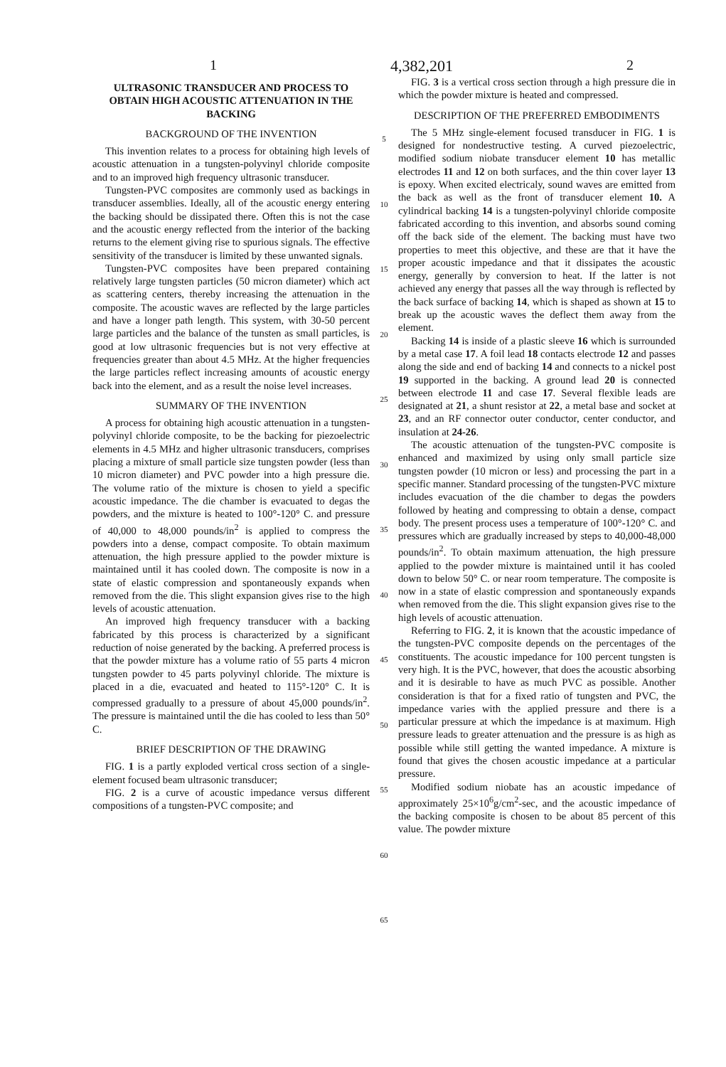1 4,382,201 2
ULTRASONIC TRANSDUCER AND PROCESS TO OBTAIN HIGH ACOUSTIC ATTENUATION IN THE BACKING
BACKGROUND OF THE INVENTION
This invention relates to a process for obtaining high levels of acoustic attenuation in a tungsten-polyvinyl chloride composite and to an improved high frequency ultrasonic transducer.
Tungsten-PVC composites are commonly used as backings in transducer assemblies. Ideally, all of the acoustic energy entering the backing should be dissipated there. Often this is not the case and the acoustic energy reflected from the interior of the backing returns to the element giving rise to spurious signals. The effective sensitivity of the transducer is limited by these unwanted signals.
Tungsten-PVC composites have been prepared containing relatively large tungsten particles (50 micron diameter) which act as scattering centers, thereby increasing the attenuation in the composite. The acoustic waves are reflected by the large particles and have a longer path length. This system, with 30-50 percent large particles and the balance of the tunsten as small particles, is good at low ultrasonic frequencies but is not very effective at frequencies greater than about 4.5 MHz. At the higher frequencies the large particles reflect increasing amounts of acoustic energy back into the element, and as a result the noise level increases.
SUMMARY OF THE INVENTION
A process for obtaining high acoustic attenuation in a tungsten-polyvinyl chloride composite, to be the backing for piezoelectric elements in 4.5 MHz and higher ultrasonic transducers, comprises placing a mixture of small particle size tungsten powder (less than 10 micron diameter) and PVC powder into a high pressure die. The volume ratio of the mixture is chosen to yield a specific acoustic impedance. The die chamber is evacuated to degas the powders, and the mixture is heated to 100°-120° C. and pressure of 40,000 to 48,000 pounds/in<sup>2</sup> is applied to compress the powders into a dense, compact composite. To obtain maximum attenuation, the high pressure applied to the powder mixture is maintained until it has cooled down. The composite is now in a state of elastic compression and spontaneously expands when removed from the die. This slight expansion gives rise to the high levels of acoustic attenuation.
An improved high frequency transducer with a backing fabricated by this process is characterized by a significant reduction of noise generated by the backing. A preferred process is that the powder mixture has a volume ratio of 55 parts 4 micron tungsten powder to 45 parts polyvinyl chloride. The mixture is placed in a die, evacuated and heated to 115°-120° C. It is compressed gradually to a pressure of about 45,000 pounds/in<sup>2</sup>. The pressure is maintained until the die has cooled to less than 50° C.
BRIEF DESCRIPTION OF THE DRAWING
FIG. 1 is a partly exploded vertical cross section of a single-element focused beam ultrasonic transducer;
FIG. 2 is a curve of acoustic impedance versus different compositions of a tungsten-PVC composite; and
5
10
15
20
25
30
35
40
45
50
55
60
65
FIG. 3 is a vertical cross section through a high pressure die in which the powder mixture is heated and compressed.
DESCRIPTION OF THE PREFERRED EMBODIMENTS
The 5 MHz single-element focused transducer in FIG. 1 is designed for nondestructive testing. A curved piezoelectric, modified sodium niobate transducer element 10 has metallic electrodes 11 and 12 on both surfaces, and the thin cover layer 13 is epoxy. When excited electricaly, sound waves are emitted from the back as well as the front of transducer element 10. A cylindrical backing 14 is a tungsten-polyvinyl chloride composite fabricated according to this invention, and absorbs sound coming off the back side of the element. The backing must have two properties to meet this objective, and these are that it have the proper acoustic impedance and that it dissipates the acoustic energy, generally by conversion to heat. If the latter is not achieved any energy that passes all the way through is reflected by the back surface of backing 14, which is shaped as shown at 15 to break up the acoustic waves the deflect them away from the element.
Backing 14 is inside of a plastic sleeve 16 which is surrounded by a metal case 17. A foil lead 18 contacts electrode 12 and passes along the side and end of backing 14 and connects to a nickel post 19 supported in the backing. A ground lead 20 is connected between electrode 11 and case 17. Several flexible leads are designated at 21, a shunt resistor at 22, a metal base and socket at 23, and an RF connector outer conductor, center conductor, and insulation at 24-26.
The acoustic attenuation of the tungsten-PVC composite is enhanced and maximized by using only small particle size tungsten powder (10 micron or less) and processing the part in a specific manner. Standard processing of the tungsten-PVC mixture includes evacuation of the die chamber to degas the powders followed by heating and compressing to obtain a dense, compact body. The present process uses a temperature of 100°-120° C. and pressures which are gradually increased by steps to 40,000-48,000 pounds/in<sup>2</sup>. To obtain maximum attenuation, the high pressure applied to the powder mixture is maintained until it has cooled down to below 50° C. or near room temperature. The composite is now in a state of elastic compression and spontaneously expands when removed from the die. This slight expansion gives rise to the high levels of acoustic attenuation.
Referring to FIG. 2, it is known that the acoustic impedance of the tungsten-PVC composite depends on the percentages of the constituents. The acoustic impedance for 100 percent tungsten is very high. It is the PVC, however, that does the acoustic absorbing and it is desirable to have as much PVC as possible. Another consideration is that for a fixed ratio of tungsten and PVC, the impedance varies with the applied pressure and there is a particular pressure at which the impedance is at maximum. High pressure leads to greater attenuation and the pressure is as high as possible while still getting the wanted impedance. A mixture is found that gives the chosen acoustic impedance at a particular pressure.
Modified sodium niobate has an acoustic impedance of approximately 25×10<sup>6</sup>g/cm<sup>2</sup>-sec, and the acoustic impedance of the backing composite is chosen to be about 85 percent of this value. The powder mixture